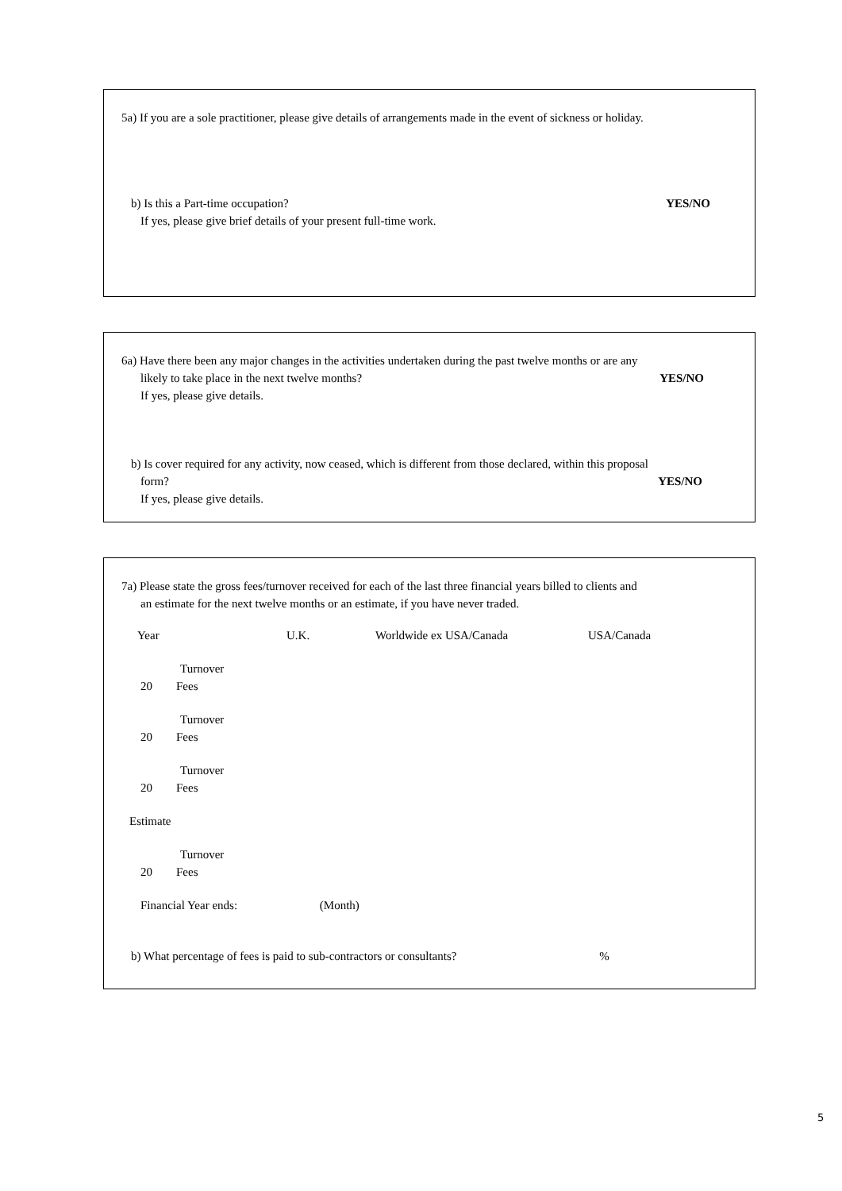5a) If you are a sole practitioner, please give details of arrangements made in the event of sickness or holiday.
b) Is this a Part-time occupation? YES/NO
If yes, please give brief details of your present full-time work.
6a) Have there been any major changes in the activities undertaken during the past twelve months or are any
likely to take place in the next twelve months? YES/NO
If yes, please give details.
b) Is cover required for any activity, now ceased, which is different from those declared, within this proposal
form? YES/NO
If yes, please give details.
7a) Please state the gross fees/turnover received for each of the last three financial years billed to clients and
an estimate for the next twelve months or an estimate, if you have never traded.
| Year | U.K. | Worldwide ex USA/Canada | USA/Canada |
| Turnover | | | |
| 20 Fees | | | |
| Turnover | | | |
| 20 Fees | | | |
| Turnover | | | |
| 20 Fees | | | |
| Estimate | | | |
| Turnover | | | |
| 20 Fees | | | |
Financial Year ends: (Month)
b) What percentage of fees is paid to sub-contractors or consultants? %
5